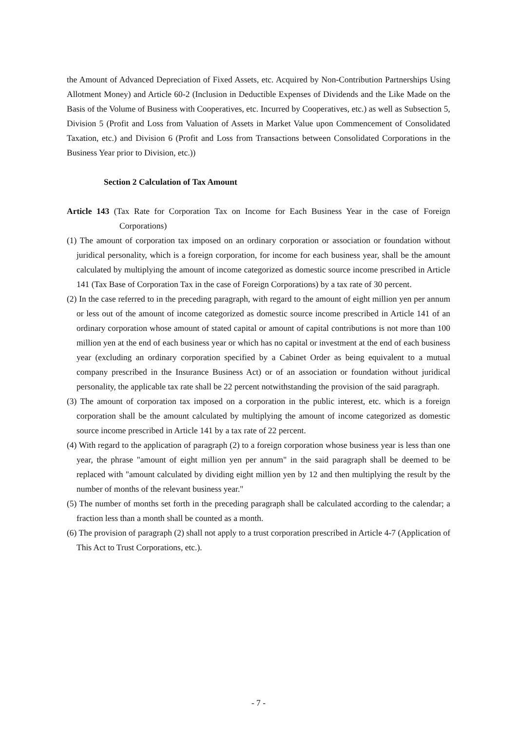the Amount of Advanced Depreciation of Fixed Assets, etc. Acquired by Non-Contribution Partnerships Using Allotment Money) and Article 60-2 (Inclusion in Deductible Expenses of Dividends and the Like Made on the Basis of the Volume of Business with Cooperatives, etc. Incurred by Cooperatives, etc.) as well as Subsection 5, Division 5 (Profit and Loss from Valuation of Assets in Market Value upon Commencement of Consolidated Taxation, etc.) and Division 6 (Profit and Loss from Transactions between Consolidated Corporations in the Business Year prior to Division, etc.))
Section 2 Calculation of Tax Amount
Article 143 (Tax Rate for Corporation Tax on Income for Each Business Year in the case of Foreign Corporations)
(1) The amount of corporation tax imposed on an ordinary corporation or association or foundation without juridical personality, which is a foreign corporation, for income for each business year, shall be the amount calculated by multiplying the amount of income categorized as domestic source income prescribed in Article 141 (Tax Base of Corporation Tax in the case of Foreign Corporations) by a tax rate of 30 percent.
(2) In the case referred to in the preceding paragraph, with regard to the amount of eight million yen per annum or less out of the amount of income categorized as domestic source income prescribed in Article 141 of an ordinary corporation whose amount of stated capital or amount of capital contributions is not more than 100 million yen at the end of each business year or which has no capital or investment at the end of each business year (excluding an ordinary corporation specified by a Cabinet Order as being equivalent to a mutual company prescribed in the Insurance Business Act) or of an association or foundation without juridical personality, the applicable tax rate shall be 22 percent notwithstanding the provision of the said paragraph.
(3) The amount of corporation tax imposed on a corporation in the public interest, etc. which is a foreign corporation shall be the amount calculated by multiplying the amount of income categorized as domestic source income prescribed in Article 141 by a tax rate of 22 percent.
(4) With regard to the application of paragraph (2) to a foreign corporation whose business year is less than one year, the phrase "amount of eight million yen per annum" in the said paragraph shall be deemed to be replaced with "amount calculated by dividing eight million yen by 12 and then multiplying the result by the number of months of the relevant business year."
(5) The number of months set forth in the preceding paragraph shall be calculated according to the calendar; a fraction less than a month shall be counted as a month.
(6) The provision of paragraph (2) shall not apply to a trust corporation prescribed in Article 4-7 (Application of This Act to Trust Corporations, etc.).
- 7 -